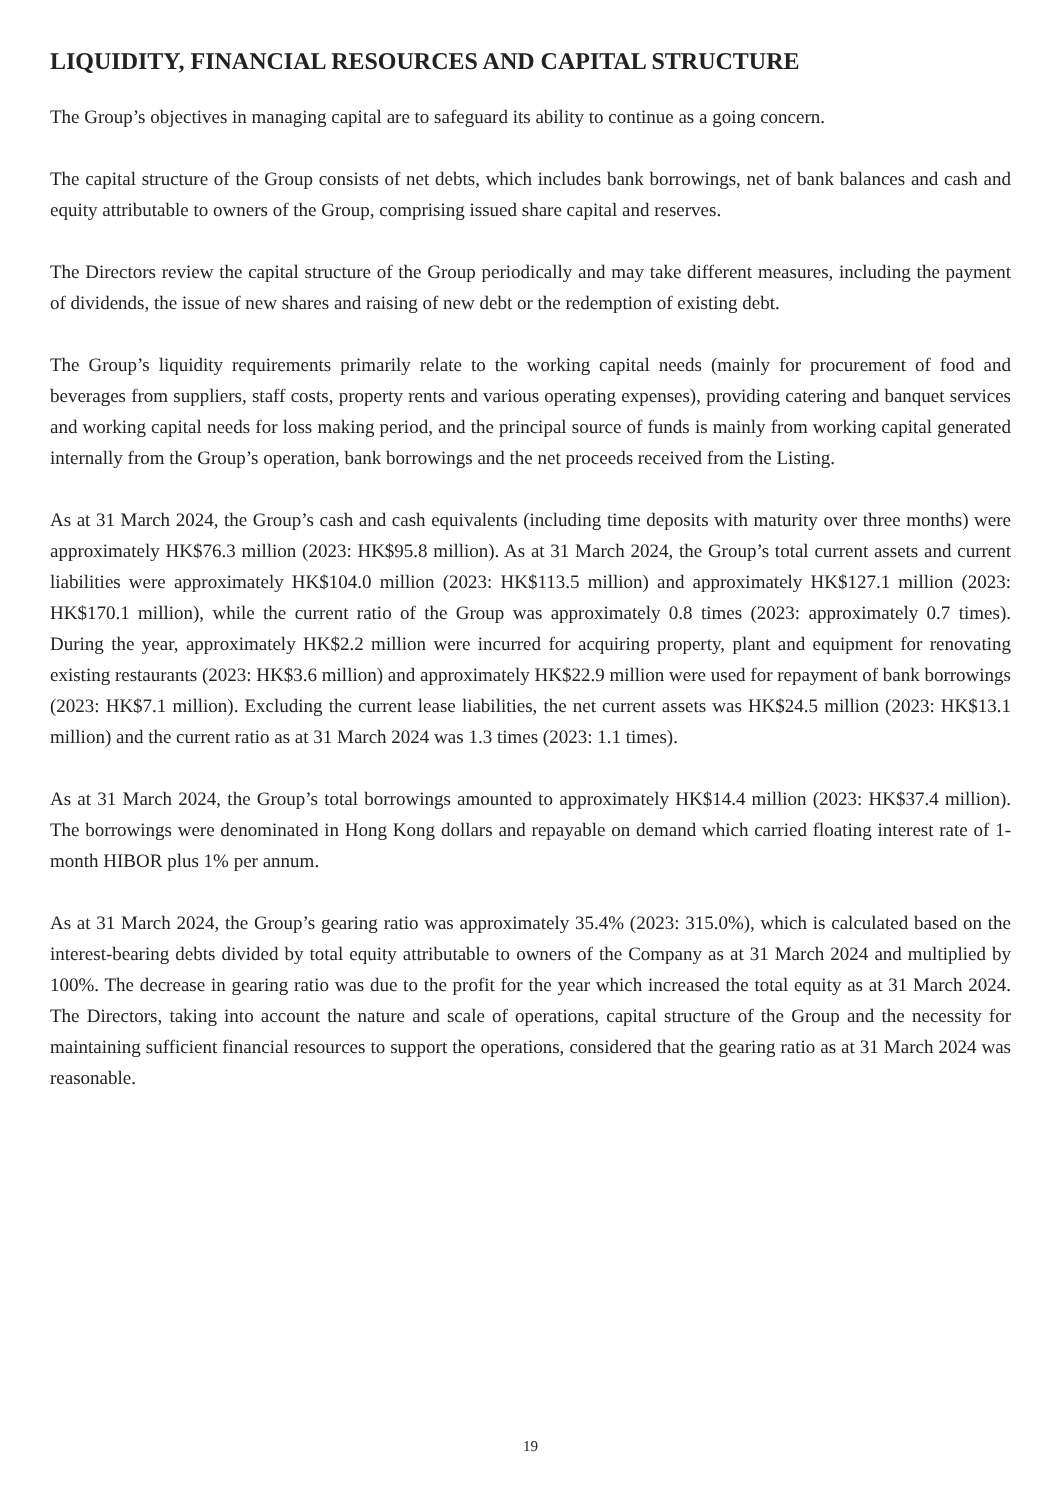LIQUIDITY, FINANCIAL RESOURCES AND CAPITAL STRUCTURE
The Group’s objectives in managing capital are to safeguard its ability to continue as a going concern.
The capital structure of the Group consists of net debts, which includes bank borrowings, net of bank balances and cash and equity attributable to owners of the Group, comprising issued share capital and reserves.
The Directors review the capital structure of the Group periodically and may take different measures, including the payment of dividends, the issue of new shares and raising of new debt or the redemption of existing debt.
The Group’s liquidity requirements primarily relate to the working capital needs (mainly for procurement of food and beverages from suppliers, staff costs, property rents and various operating expenses), providing catering and banquet services and working capital needs for loss making period, and the principal source of funds is mainly from working capital generated internally from the Group’s operation, bank borrowings and the net proceeds received from the Listing.
As at 31 March 2024, the Group’s cash and cash equivalents (including time deposits with maturity over three months) were approximately HK$76.3 million (2023: HK$95.8 million). As at 31 March 2024, the Group’s total current assets and current liabilities were approximately HK$104.0 million (2023: HK$113.5 million) and approximately HK$127.1 million (2023: HK$170.1 million), while the current ratio of the Group was approximately 0.8 times (2023: approximately 0.7 times). During the year, approximately HK$2.2 million were incurred for acquiring property, plant and equipment for renovating existing restaurants (2023: HK$3.6 million) and approximately HK$22.9 million were used for repayment of bank borrowings (2023: HK$7.1 million). Excluding the current lease liabilities, the net current assets was HK$24.5 million (2023: HK$13.1 million) and the current ratio as at 31 March 2024 was 1.3 times (2023: 1.1 times).
As at 31 March 2024, the Group’s total borrowings amounted to approximately HK$14.4 million (2023: HK$37.4 million). The borrowings were denominated in Hong Kong dollars and repayable on demand which carried floating interest rate of 1-month HIBOR plus 1% per annum.
As at 31 March 2024, the Group’s gearing ratio was approximately 35.4% (2023: 315.0%), which is calculated based on the interest-bearing debts divided by total equity attributable to owners of the Company as at 31 March 2024 and multiplied by 100%. The decrease in gearing ratio was due to the profit for the year which increased the total equity as at 31 March 2024. The Directors, taking into account the nature and scale of operations, capital structure of the Group and the necessity for maintaining sufficient financial resources to support the operations, considered that the gearing ratio as at 31 March 2024 was reasonable.
19